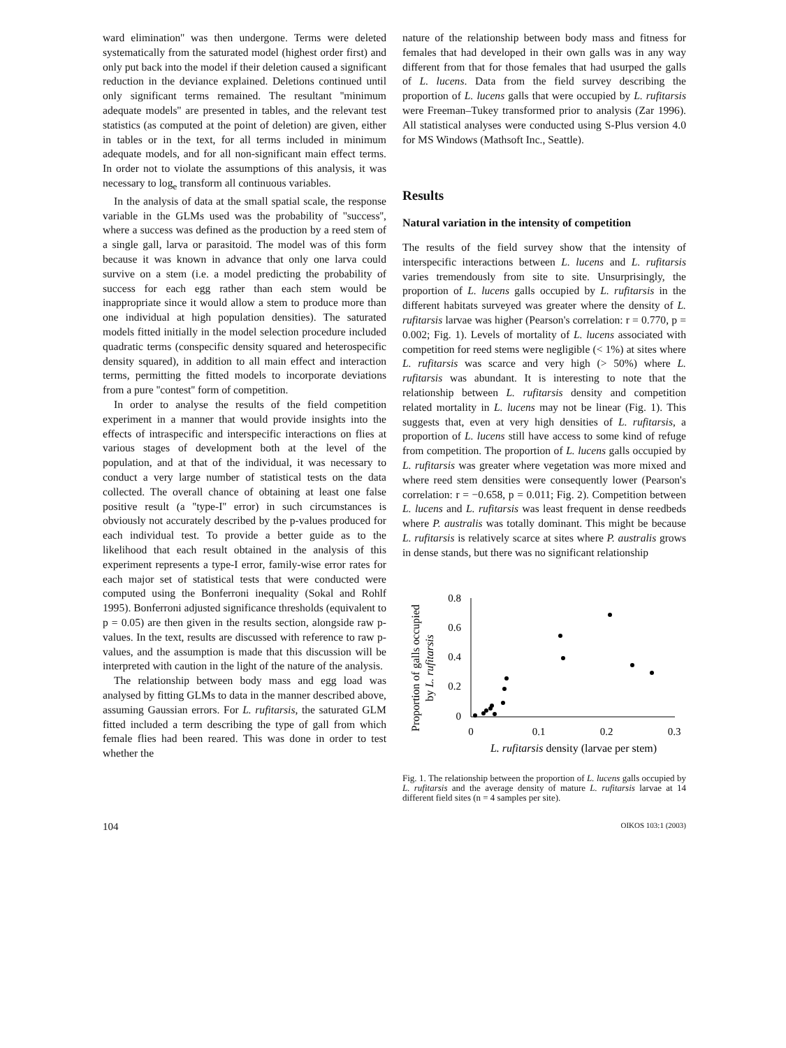ward elimination'' was then undergone. Terms were deleted systematically from the saturated model (highest order first) and only put back into the model if their deletion caused a significant reduction in the deviance explained. Deletions continued until only significant terms remained. The resultant ''minimum adequate models'' are presented in tables, and the relevant test statistics (as computed at the point of deletion) are given, either in tables or in the text, for all terms included in minimum adequate models, and for all non-significant main effect terms. In order not to violate the assumptions of this analysis, it was necessary to log<sub>e</sub> transform all continuous variables.
In the analysis of data at the small spatial scale, the response variable in the GLMs used was the probability of ''success'', where a success was defined as the production by a reed stem of a single gall, larva or parasitoid. The model was of this form because it was known in advance that only one larva could survive on a stem (i.e. a model predicting the probability of success for each egg rather than each stem would be inappropriate since it would allow a stem to produce more than one individual at high population densities). The saturated models fitted initially in the model selection procedure included quadratic terms (conspecific density squared and heterospecific density squared), in addition to all main effect and interaction terms, permitting the fitted models to incorporate deviations from a pure ''contest'' form of competition.
In order to analyse the results of the field competition experiment in a manner that would provide insights into the effects of intraspecific and interspecific interactions on flies at various stages of development both at the level of the population, and at that of the individual, it was necessary to conduct a very large number of statistical tests on the data collected. The overall chance of obtaining at least one false positive result (a ''type-I'' error) in such circumstances is obviously not accurately described by the p-values produced for each individual test. To provide a better guide as to the likelihood that each result obtained in the analysis of this experiment represents a type-I error, family-wise error rates for each major set of statistical tests that were conducted were computed using the Bonferroni inequality (Sokal and Rohlf 1995). Bonferroni adjusted significance thresholds (equivalent to p = 0.05) are then given in the results section, alongside raw p-values. In the text, results are discussed with reference to raw p-values, and the assumption is made that this discussion will be interpreted with caution in the light of the nature of the analysis.
The relationship between body mass and egg load was analysed by fitting GLMs to data in the manner described above, assuming Gaussian errors. For L. rufitarsis, the saturated GLM fitted included a term describing the type of gall from which female flies had been reared. This was done in order to test whether the
nature of the relationship between body mass and fitness for females that had developed in their own galls was in any way different from that for those females that had usurped the galls of L. lucens. Data from the field survey describing the proportion of L. lucens galls that were occupied by L. rufitarsis were Freeman–Tukey transformed prior to analysis (Zar 1996). All statistical analyses were conducted using S-Plus version 4.0 for MS Windows (Mathsoft Inc., Seattle).
Results
Natural variation in the intensity of competition
The results of the field survey show that the intensity of interspecific interactions between L. lucens and L. rufitarsis varies tremendously from site to site. Unsurprisingly, the proportion of L. lucens galls occupied by L. rufitarsis in the different habitats surveyed was greater where the density of L. rufitarsis larvae was higher (Pearson's correlation: r = 0.770, p = 0.002; Fig. 1). Levels of mortality of L. lucens associated with competition for reed stems were negligible (< 1%) at sites where L. rufitarsis was scarce and very high (> 50%) where L. rufitarsis was abundant. It is interesting to note that the relationship between L. rufitarsis density and competition related mortality in L. lucens may not be linear (Fig. 1). This suggests that, even at very high densities of L. rufitarsis, a proportion of L. lucens still have access to some kind of refuge from competition. The proportion of L. lucens galls occupied by L. rufitarsis was greater where vegetation was more mixed and where reed stem densities were consequently lower (Pearson's correlation: r = −0.658, p = 0.011; Fig. 2). Competition between L. lucens and L. rufitarsis was least frequent in dense reedbeds where P. australis was totally dominant. This might be because L. rufitarsis is relatively scarce at sites where P. australis grows in dense stands, but there was no significant relationship
Proportion of galls occupied
by L. rufitarsis
0.8
0.6
0.4
0.2
0
0
0.1
0.2
0.3
L. rufitarsis density (larvae per stem)
Fig. 1. The relationship between the proportion of L. lucens galls occupied by L. rufitarsis and the average density of mature L. rufitarsis larvae at 14 different field sites (n = 4 samples per site).
104 OIKOS 103:1 (2003)